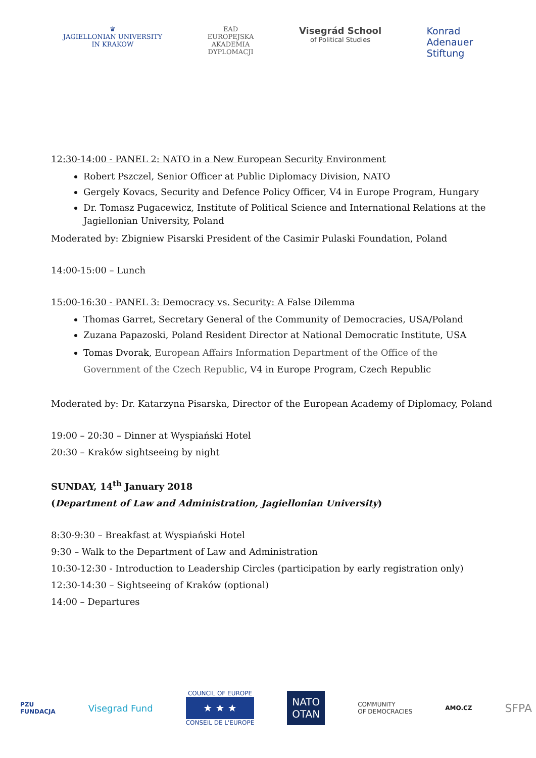♛
JAGIELLONIAN UNIVERSITY
IN KRAKOW
EAD
EUROPEJSKA
AKADEMIA
DYPLOMACJI
Visegrád School
of Political Studies
Konrad
Adenauer
Stiftung
12:30-14:00 - PANEL 2: NATO in a New European Security Environment
Robert Pszczel, Senior Officer at Public Diplomacy Division, NATO
Gergely Kovacs, Security and Defence Policy Officer, V4 in Europe Program, Hungary
Dr. Tomasz Pugacewicz, Institute of Political Science and International Relations at the Jagiellonian University, Poland
Moderated by: Zbigniew Pisarski President of the Casimir Pulaski Foundation, Poland
14:00-15:00 – Lunch
15:00-16:30 - PANEL 3: Democracy vs. Security: A False Dilemma
Thomas Garret, Secretary General of the Community of Democracies, USA/Poland
Zuzana Papazoski, Poland Resident Director at National Democratic Institute, USA
Tomas Dvorak, European Affairs Information Department of the Office of the Government of the Czech Republic, V4 in Europe Program, Czech Republic
Moderated by: Dr. Katarzyna Pisarska, Director of the European Academy of Diplomacy, Poland
19:00 – 20:30 – Dinner at Wyspiański Hotel
20:30 – Kraków sightseeing by night
SUNDAY, 14<sup>th</sup> January 2018
(Department of Law and Administration, Jagiellonian University)
8:30-9:30 – Breakfast at Wyspiański Hotel
9:30 – Walk to the Department of Law and Administration
10:30-12:30 - Introduction to Leadership Circles (participation by early registration only)
12:30-14:30 – Sightseeing of Kraków (optional)
14:00 – Departures
PZU
FUNDACJA
Visegrad Fund
COUNCIL OF EUROPE
★ ★ ★
CONSEIL DE L'EUROPE
NATO
OTAN
COMMUNITY
OF DEMOCRACIES
AMO.CZ
SFPA